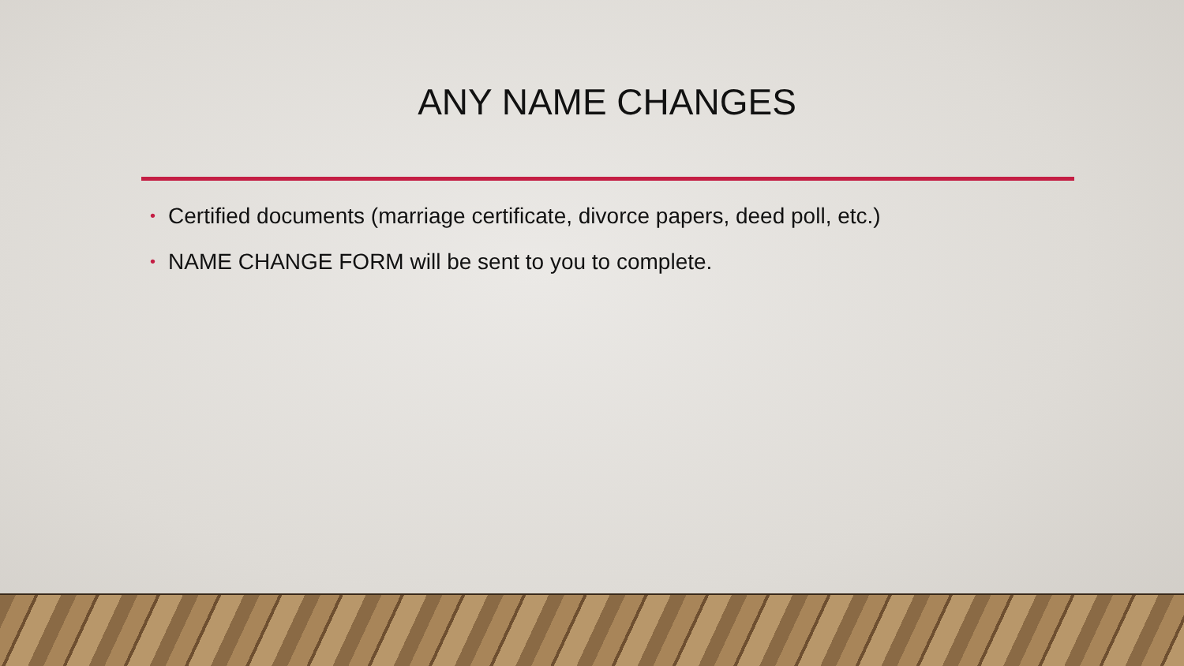ANY NAME CHANGES
• Certified documents (marriage certificate, divorce papers, deed poll, etc.)
• NAME CHANGE FORM will be sent to you to complete.